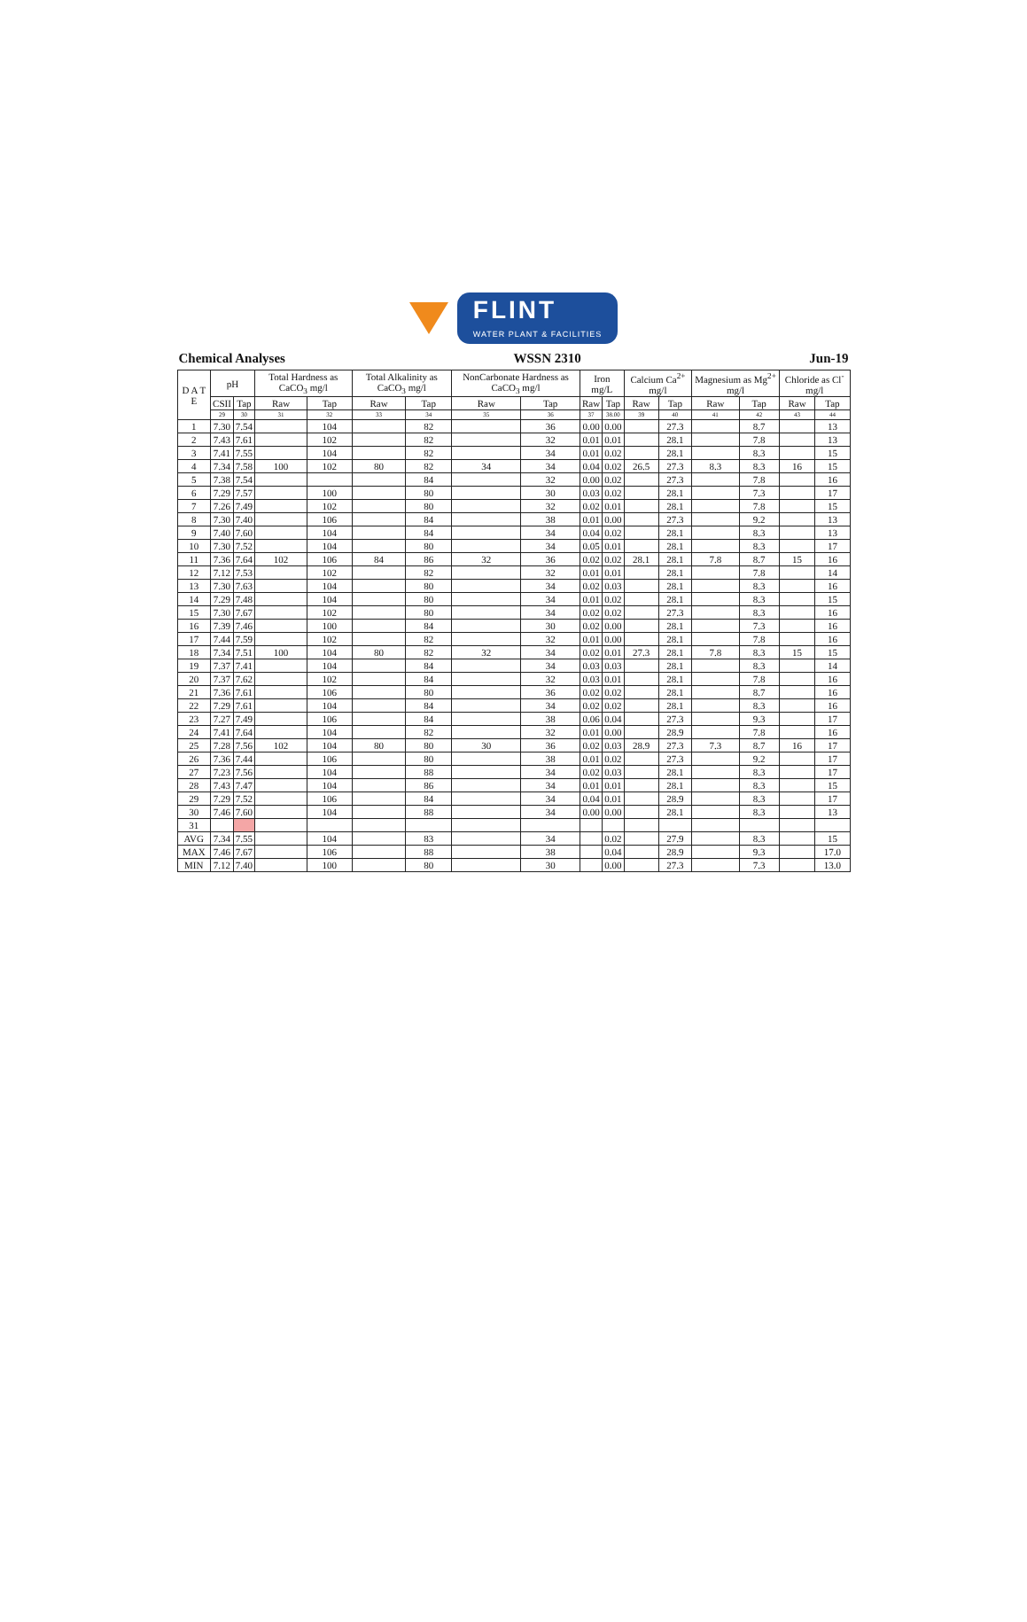FLINT
WATER PLANT & FACILITIES
Chemical Analyses WSSN 2310 Jun-19
| D A T E | pH | | Total Hardness as CaCO<sub>3</sub> mg/l | | Total Alkalinity as CaCO<sub>3</sub> mg/l | | NonCarbonate Hardness as CaCO<sub>3</sub> mg/l | | Iron mg/L | | Calcium Ca<sup>2+</sup> mg/l | | Magnesium as Mg<sup>2+</sup> mg/l | | Chloride as Cl<sup>-</sup> mg/l | |
| --- | --- | --- | --- | --- | --- | --- | --- | --- | --- | --- | --- | --- | --- | --- | --- | --- |
| | CSII | Tap | Raw | Tap | Raw | Tap | Raw | Tap | Raw | Tap | Raw | Tap | Raw | Tap | Raw | Tap |
| | 29 | 30 | 31 | 32 | 33 | 34 | 35 | 36 | 37 | 38.00 | 39 | 40 | 41 | 42 | 43 | 44 |
| 1 | 7.30 | 7.54 | | 104 | | 82 | | 36 | 0.00 | 0.00 | | 27.3 | | 8.7 | | 13 |
| 2 | 7.43 | 7.61 | | 102 | | 82 | | 32 | 0.01 | 0.01 | | 28.1 | | 7.8 | | 13 |
| 3 | 7.41 | 7.55 | | 104 | | 82 | | 34 | 0.01 | 0.02 | | 28.1 | | 8.3 | | 15 |
| 4 | 7.34 | 7.58 | 100 | 102 | 80 | 82 | 34 | 34 | 0.04 | 0.02 | 26.5 | 27.3 | 8.3 | 8.3 | 16 | 15 |
| 5 | 7.38 | 7.54 | | | | 84 | | 32 | 0.00 | 0.02 | | 27.3 | | 7.8 | | 16 |
| 6 | 7.29 | 7.57 | | 100 | | 80 | | 30 | 0.03 | 0.02 | | 28.1 | | 7.3 | | 17 |
| 7 | 7.26 | 7.49 | | 102 | | 80 | | 32 | 0.02 | 0.01 | | 28.1 | | 7.8 | | 15 |
| 8 | 7.30 | 7.40 | | 106 | | 84 | | 38 | 0.01 | 0.00 | | 27.3 | | 9.2 | | 13 |
| 9 | 7.40 | 7.60 | | 104 | | 84 | | 34 | 0.04 | 0.02 | | 28.1 | | 8.3 | | 13 |
| 10 | 7.30 | 7.52 | | 104 | | 80 | | 34 | 0.05 | 0.01 | | 28.1 | | 8.3 | | 17 |
| 11 | 7.36 | 7.64 | 102 | 106 | 84 | 86 | 32 | 36 | 0.02 | 0.02 | 28.1 | 28.1 | 7.8 | 8.7 | 15 | 16 |
| 12 | 7.12 | 7.53 | | 102 | | 82 | | 32 | 0.01 | 0.01 | | 28.1 | | 7.8 | | 14 |
| 13 | 7.30 | 7.63 | | 104 | | 80 | | 34 | 0.02 | 0.03 | | 28.1 | | 8.3 | | 16 |
| 14 | 7.29 | 7.48 | | 104 | | 80 | | 34 | 0.01 | 0.02 | | 28.1 | | 8.3 | | 15 |
| 15 | 7.30 | 7.67 | | 102 | | 80 | | 34 | 0.02 | 0.02 | | 27.3 | | 8.3 | | 16 |
| 16 | 7.39 | 7.46 | | 100 | | 84 | | 30 | 0.02 | 0.00 | | 28.1 | | 7.3 | | 16 |
| 17 | 7.44 | 7.59 | | 102 | | 82 | | 32 | 0.01 | 0.00 | | 28.1 | | 7.8 | | 16 |
| 18 | 7.34 | 7.51 | 100 | 104 | 80 | 82 | 32 | 34 | 0.02 | 0.01 | 27.3 | 28.1 | 7.8 | 8.3 | 15 | 15 |
| 19 | 7.37 | 7.41 | | 104 | | 84 | | 34 | 0.03 | 0.03 | | 28.1 | | 8.3 | | 14 |
| 20 | 7.37 | 7.62 | | 102 | | 84 | | 32 | 0.03 | 0.01 | | 28.1 | | 7.8 | | 16 |
| 21 | 7.36 | 7.61 | | 106 | | 80 | | 36 | 0.02 | 0.02 | | 28.1 | | 8.7 | | 16 |
| 22 | 7.29 | 7.61 | | 104 | | 84 | | 34 | 0.02 | 0.02 | | 28.1 | | 8.3 | | 16 |
| 23 | 7.27 | 7.49 | | 106 | | 84 | | 38 | 0.06 | 0.04 | | 27.3 | | 9.3 | | 17 |
| 24 | 7.41 | 7.64 | | 104 | | 82 | | 32 | 0.01 | 0.00 | | 28.9 | | 7.8 | | 16 |
| 25 | 7.28 | 7.56 | 102 | 104 | 80 | 80 | 30 | 36 | 0.02 | 0.03 | 28.9 | 27.3 | 7.3 | 8.7 | 16 | 17 |
| 26 | 7.36 | 7.44 | | 106 | | 80 | | 38 | 0.01 | 0.02 | | 27.3 | | 9.2 | | 17 |
| 27 | 7.23 | 7.56 | | 104 | | 88 | | 34 | 0.02 | 0.03 | | 28.1 | | 8.3 | | 17 |
| 28 | 7.43 | 7.47 | | 104 | | 86 | | 34 | 0.01 | 0.01 | | 28.1 | | 8.3 | | 15 |
| 29 | 7.29 | 7.52 | | 106 | | 84 | | 34 | 0.04 | 0.01 | | 28.9 | | 8.3 | | 17 |
| 30 | 7.46 | 7.60 | | 104 | | 88 | | 34 | 0.00 | 0.00 | | 28.1 | | 8.3 | | 13 |
| 31 | | | | | | | | | | | | | | | | |
| AVG | 7.34 | 7.55 | | 104 | | 83 | | 34 | | 0.02 | | 27.9 | | 8.3 | | 15 |
| MAX | 7.46 | 7.67 | | 106 | | 88 | | 38 | | 0.04 | | 28.9 | | 9.3 | | 17.0 |
| MIN | 7.12 | 7.40 | | 100 | | 80 | | 30 | | 0.00 | | 27.3 | | 7.3 | | 13.0 |